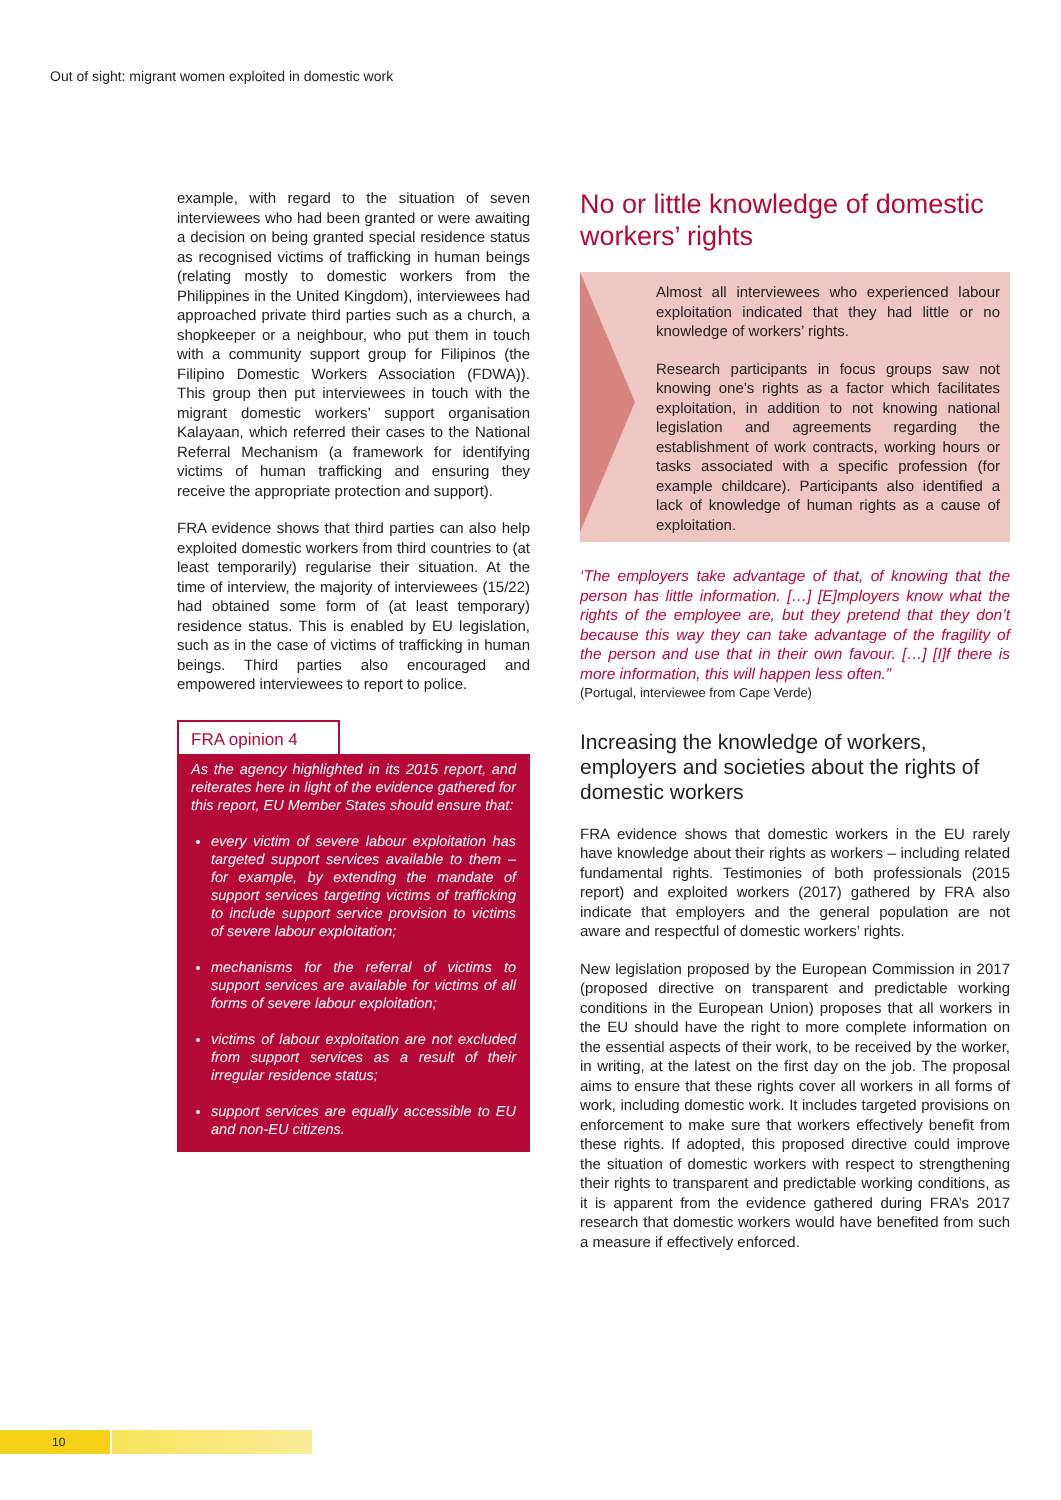Out of sight: migrant women exploited in domestic work
example, with regard to the situation of seven interviewees who had been granted or were awaiting a decision on being granted special residence status as recognised victims of trafficking in human beings (relating mostly to domestic workers from the Philippines in the United Kingdom), interviewees had approached private third parties such as a church, a shopkeeper or a neighbour, who put them in touch with a community support group for Filipinos (the Filipino Domestic Workers Association (FDWA)). This group then put interviewees in touch with the migrant domestic workers’ support organisation Kalayaan, which referred their cases to the National Referral Mechanism (a framework for identifying victims of human trafficking and ensuring they receive the appropriate protection and support).
FRA evidence shows that third parties can also help exploited domestic workers from third countries to (at least temporarily) regularise their situation. At the time of interview, the majority of interviewees (15/22) had obtained some form of (at least temporary) residence status. This is enabled by EU legislation, such as in the case of victims of trafficking in human beings. Third parties also encouraged and empowered interviewees to report to police.
FRA opinion 4
As the agency highlighted in its 2015 report, and reiterates here in light of the evidence gathered for this report, EU Member States should ensure that:
every victim of severe labour exploitation has targeted support services available to them – for example, by extending the mandate of support services targeting victims of trafficking to include support service provision to victims of severe labour exploitation;
mechanisms for the referral of victims to support services are available for victims of all forms of severe labour exploitation;
victims of labour exploitation are not excluded from support services as a result of their irregular residence status;
support services are equally accessible to EU and non-EU citizens.
No or little knowledge of domestic workers’ rights
Almost all interviewees who experienced labour exploitation indicated that they had little or no knowledge of workers’ rights.
Research participants in focus groups saw not knowing one’s rights as a factor which facilitates exploitation, in addition to not knowing national legislation and agreements regarding the establishment of work contracts, working hours or tasks associated with a specific profession (for example childcare). Participants also identified a lack of knowledge of human rights as a cause of exploitation.
‘The employers take advantage of that, of knowing that the person has little information. […] [E]mployers know what the rights of the employee are, but they pretend that they don’t because this way they can take advantage of the fragility of the person and use that in their own favour. […] [I]f there is more information, this will happen less often.”
(Portugal, interviewee from Cape Verde)
Increasing the knowledge of workers, employers and societies about the rights of domestic workers
FRA evidence shows that domestic workers in the EU rarely have knowledge about their rights as workers – including related fundamental rights. Testimonies of both professionals (2015 report) and exploited workers (2017) gathered by FRA also indicate that employers and the general population are not aware and respectful of domestic workers’ rights.
New legislation proposed by the European Commission in 2017 (proposed directive on transparent and predictable working conditions in the European Union) proposes that all workers in the EU should have the right to more complete information on the essential aspects of their work, to be received by the worker, in writing, at the latest on the first day on the job. The proposal aims to ensure that these rights cover all workers in all forms of work, including domestic work. It includes targeted provisions on enforcement to make sure that workers effectively benefit from these rights. If adopted, this proposed directive could improve the situation of domestic workers with respect to strengthening their rights to transparent and predictable working conditions, as it is apparent from the evidence gathered during FRA’s 2017 research that domestic workers would have benefited from such a measure if effectively enforced.
10